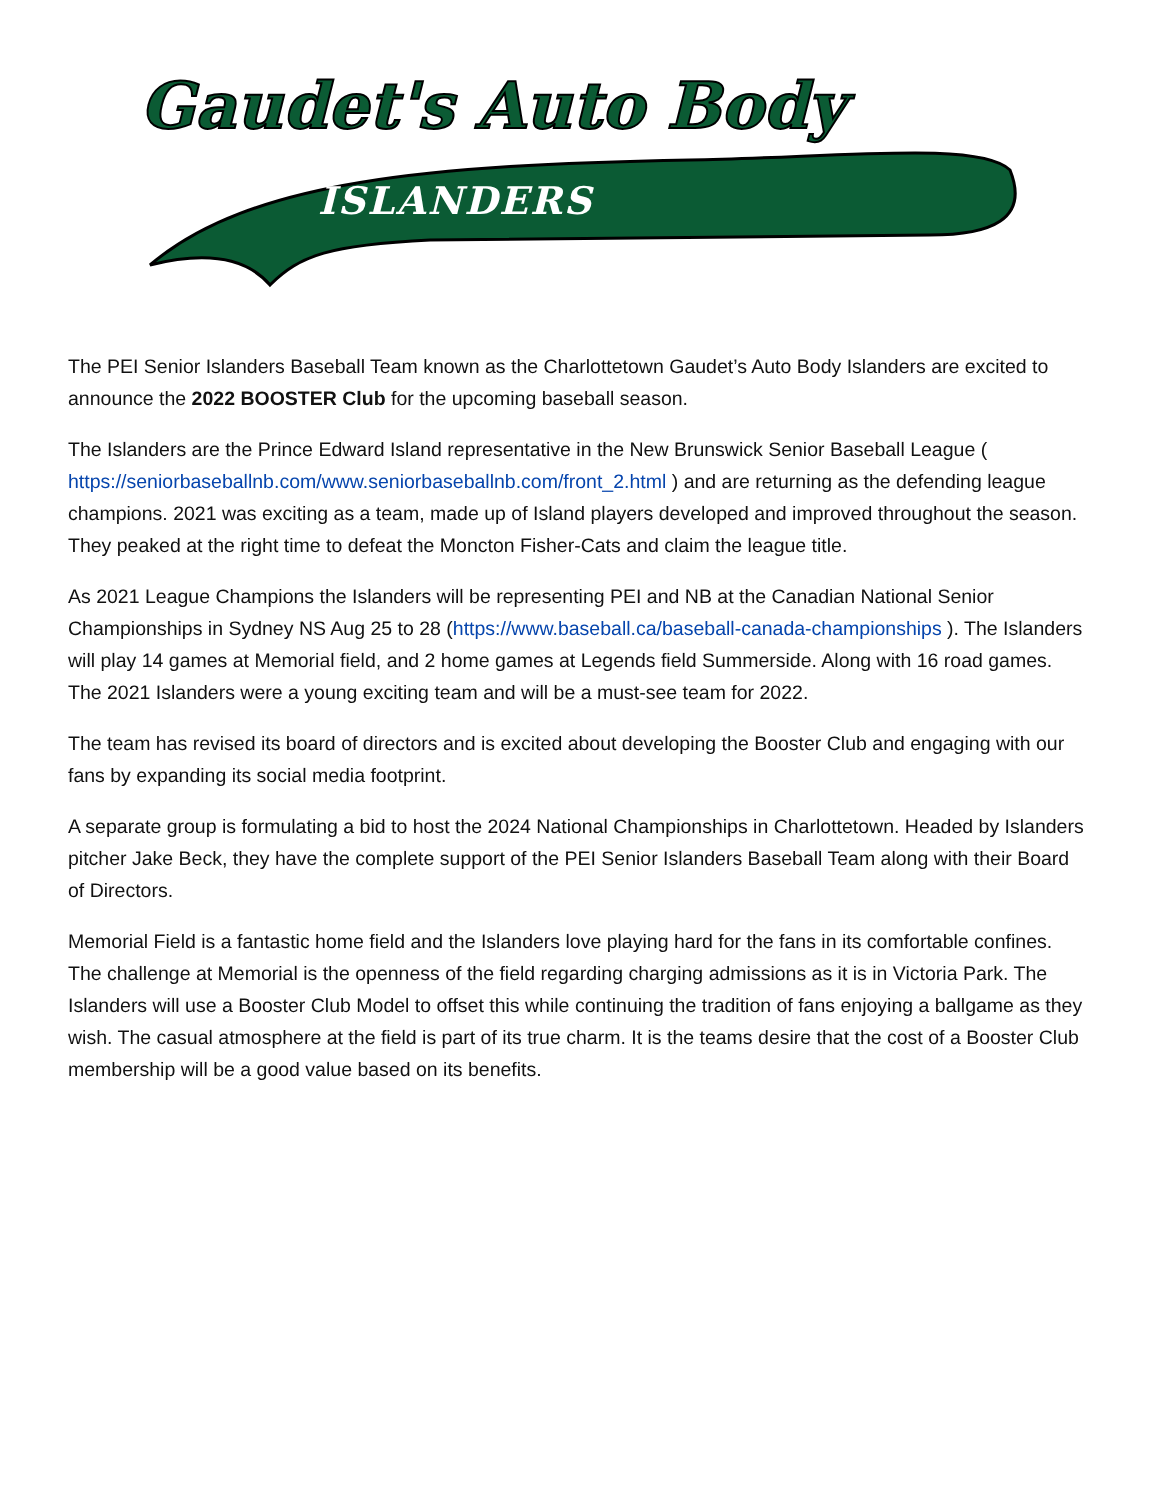Gaudet's Auto Body
ISLANDERS
The PEI Senior Islanders Baseball Team known as the Charlottetown Gaudet’s Auto Body Islanders are excited to announce the 2022 BOOSTER Club for the upcoming baseball season.
The Islanders are the Prince Edward Island representative in the New Brunswick Senior Baseball League ( https://seniorbaseballnb.com/www.seniorbaseballnb.com/front_2.html ) and are returning as the defending league champions. 2021 was exciting as a team, made up of Island players developed and improved throughout the season. They peaked at the right time to defeat the Moncton Fisher-Cats and claim the league title.
As 2021 League Champions the Islanders will be representing PEI and NB at the Canadian National Senior Championships in Sydney NS Aug 25 to 28 (https://www.baseball.ca/baseball-canada-championships ). The Islanders will play 14 games at Memorial field, and 2 home games at Legends field Summerside. Along with 16 road games. The 2021 Islanders were a young exciting team and will be a must-see team for 2022.
The team has revised its board of directors and is excited about developing the Booster Club and engaging with our fans by expanding its social media footprint.
A separate group is formulating a bid to host the 2024 National Championships in Charlottetown. Headed by Islanders pitcher Jake Beck, they have the complete support of the PEI Senior Islanders Baseball Team along with their Board of Directors.
Memorial Field is a fantastic home field and the Islanders love playing hard for the fans in its comfortable confines. The challenge at Memorial is the openness of the field regarding charging admissions as it is in Victoria Park. The Islanders will use a Booster Club Model to offset this while continuing the tradition of fans enjoying a ballgame as they wish. The casual atmosphere at the field is part of its true charm. It is the teams desire that the cost of a Booster Club membership will be a good value based on its benefits.